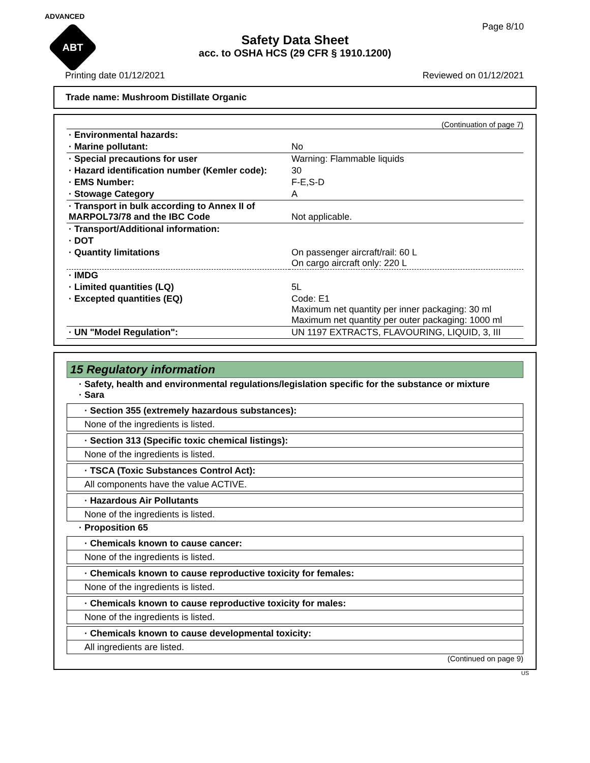ADVANCED
ABT
Page 8/10
Safety Data Sheet
acc. to OSHA HCS (29 CFR § 1910.1200)
Printing date 01/12/2021 Reviewed on 01/12/2021
Trade name: Mushroom Distillate Organic
(Continuation of page 7)
| · Environmental hazards: | |
| · Marine pollutant: | No |
| · Special precautions for user | Warning: Flammable liquids |
| · Hazard identification number (Kemler code): | 30 |
| · EMS Number: | F-E,S-D |
| · Stowage Category | A |
| · Transport in bulk according to Annex II of MARPOL73/78 and the IBC Code | Not applicable. |
| · Transport/Additional information: | |
| · DOT | |
| · Quantity limitations | On passenger aircraft/rail: 60 L On cargo aircraft only: 220 L |
| · IMDG | |
| · Limited quantities (LQ) | 5L |
| · Excepted quantities (EQ) | Code: E1 Maximum net quantity per inner packaging: 30 ml Maximum net quantity per outer packaging: 1000 ml |
| · UN "Model Regulation": | UN 1197 EXTRACTS, FLAVOURING, LIQUID, 3, III |
15 Regulatory information
· Safety, health and environmental regulations/legislation specific for the substance or mixture
· Sara
· Section 355 (extremely hazardous substances):
None of the ingredients is listed.
· Section 313 (Specific toxic chemical listings):
None of the ingredients is listed.
· TSCA (Toxic Substances Control Act):
All components have the value ACTIVE.
· Hazardous Air Pollutants
None of the ingredients is listed.
· Proposition 65
· Chemicals known to cause cancer:
None of the ingredients is listed.
· Chemicals known to cause reproductive toxicity for females:
None of the ingredients is listed.
· Chemicals known to cause reproductive toxicity for males:
None of the ingredients is listed.
· Chemicals known to cause developmental toxicity:
All ingredients are listed.
(Continued on page 9)
US